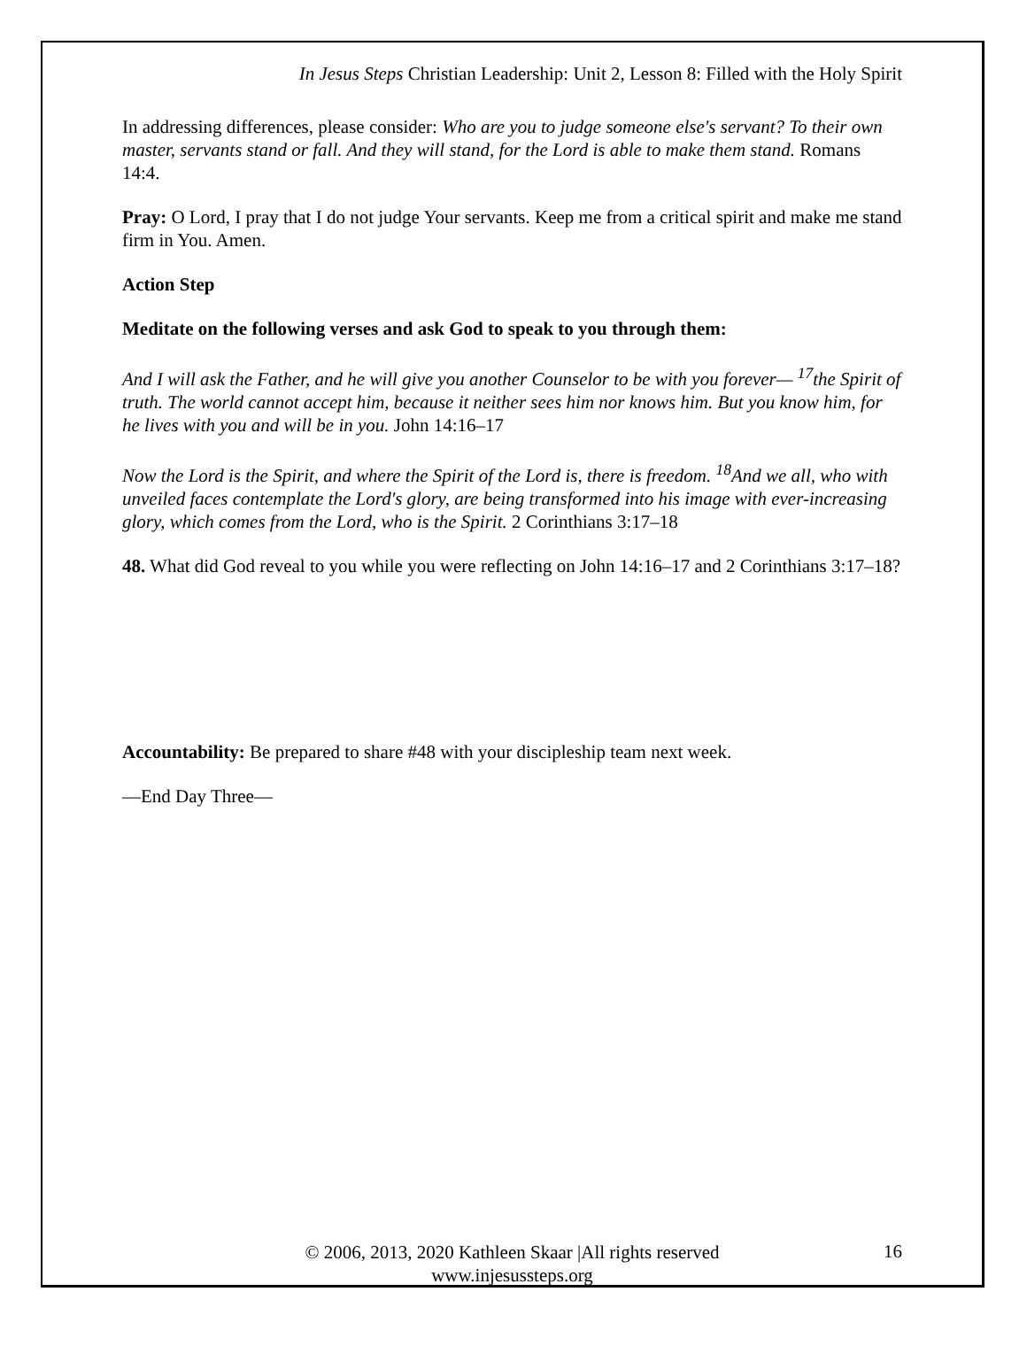In Jesus Steps Christian Leadership: Unit 2, Lesson 8: Filled with the Holy Spirit
In addressing differences, please consider: Who are you to judge someone else's servant? To their own master, servants stand or fall. And they will stand, for the Lord is able to make them stand. Romans 14:4.
Pray: O Lord, I pray that I do not judge Your servants. Keep me from a critical spirit and make me stand firm in You. Amen.
Action Step
Meditate on the following verses and ask God to speak to you through them:
And I will ask the Father, and he will give you another Counselor to be with you forever— <sup>17</sup>the Spirit of truth. The world cannot accept him, because it neither sees him nor knows him. But you know him, for he lives with you and will be in you. John 14:16–17
Now the Lord is the Spirit, and where the Spirit of the Lord is, there is freedom. <sup>18</sup>And we all, who with unveiled faces contemplate the Lord's glory, are being transformed into his image with ever-increasing glory, which comes from the Lord, who is the Spirit. 2 Corinthians 3:17–18
48. What did God reveal to you while you were reflecting on John 14:16–17 and 2 Corinthians 3:17–18?
Accountability: Be prepared to share #48 with your discipleship team next week.
—End Day Three—
© 2006, 2013, 2020 Kathleen Skaar |All rights reserved
www.injesussteps.org
16